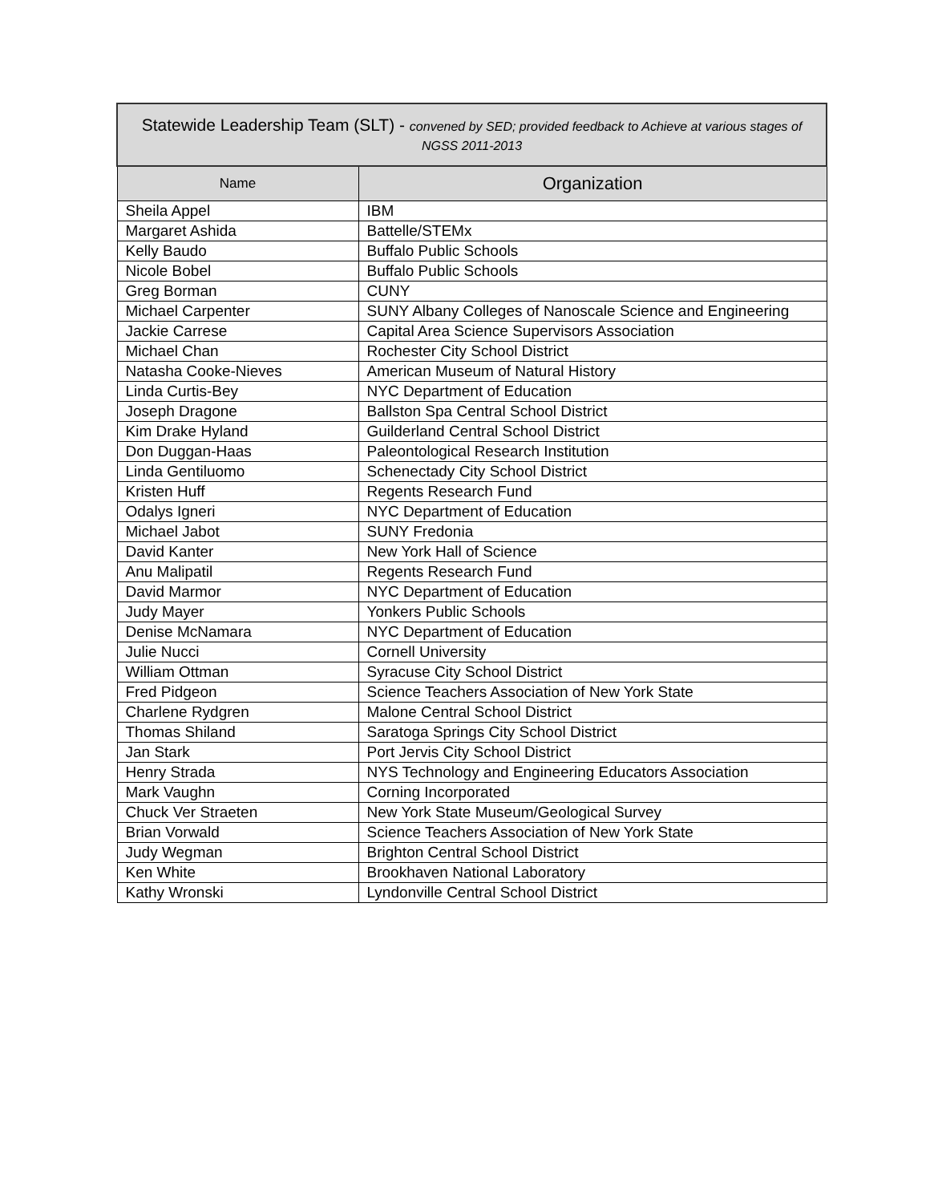| Statewide Leadership Team (SLT) - convened by SED; provided feedback to Achieve at various stages of NGSS 2011-2013 | |
| --- | --- |
| Name | Organization |
| Sheila Appel | IBM |
| Margaret Ashida | Battelle/STEMx |
| Kelly Baudo | Buffalo Public Schools |
| Nicole Bobel | Buffalo Public Schools |
| Greg Borman | CUNY |
| Michael Carpenter | SUNY Albany Colleges of Nanoscale Science and Engineering |
| Jackie Carrese | Capital Area Science Supervisors Association |
| Michael Chan | Rochester City School District |
| Natasha Cooke-Nieves | American Museum of Natural History |
| Linda Curtis-Bey | NYC Department of Education |
| Joseph Dragone | Ballston Spa Central School District |
| Kim Drake Hyland | Guilderland Central School District |
| Don Duggan-Haas | Paleontological Research Institution |
| Linda Gentiluomo | Schenectady City School District |
| Kristen Huff | Regents Research Fund |
| Odalys Igneri | NYC Department of Education |
| Michael Jabot | SUNY Fredonia |
| David Kanter | New York Hall of Science |
| Anu Malipatil | Regents Research Fund |
| David Marmor | NYC Department of Education |
| Judy Mayer | Yonkers Public Schools |
| Denise McNamara | NYC Department of Education |
| Julie Nucci | Cornell University |
| William Ottman | Syracuse City School District |
| Fred Pidgeon | Science Teachers Association of New York State |
| Charlene Rydgren | Malone Central School District |
| Thomas Shiland | Saratoga Springs City School District |
| Jan Stark | Port Jervis City School District |
| Henry Strada | NYS Technology and Engineering Educators Association |
| Mark Vaughn | Corning Incorporated |
| Chuck Ver Straeten | New York State Museum/Geological Survey |
| Brian Vorwald | Science Teachers Association of New York State |
| Judy Wegman | Brighton Central School District |
| Ken White | Brookhaven National Laboratory |
| Kathy Wronski | Lyndonville Central School District |